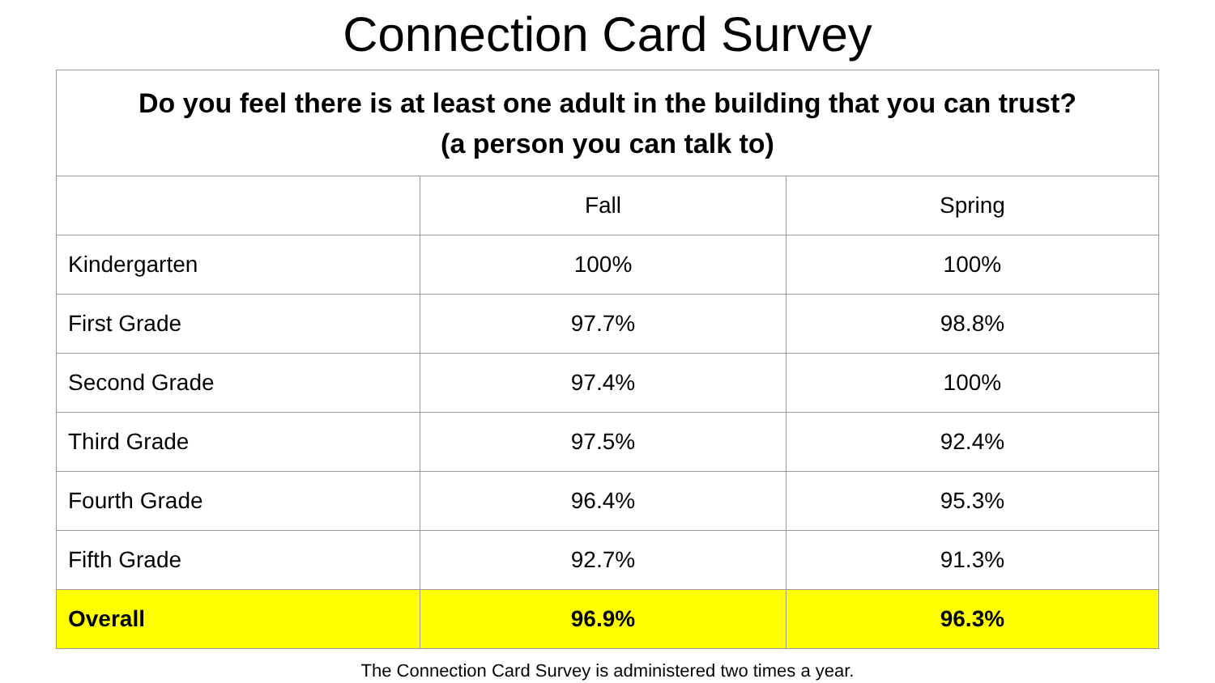Connection Card Survey
| Do you feel there is at least one adult in the building that you can trust? (a person you can talk to) | | |
| --- | --- | --- |
| | Fall | Spring |
| Kindergarten | 100% | 100% |
| First Grade | 97.7% | 98.8% |
| Second Grade | 97.4% | 100% |
| Third Grade | 97.5% | 92.4% |
| Fourth Grade | 96.4% | 95.3% |
| Fifth Grade | 92.7% | 91.3% |
| Overall | 96.9% | 96.3% |
The Connection Card Survey is administered two times a year.